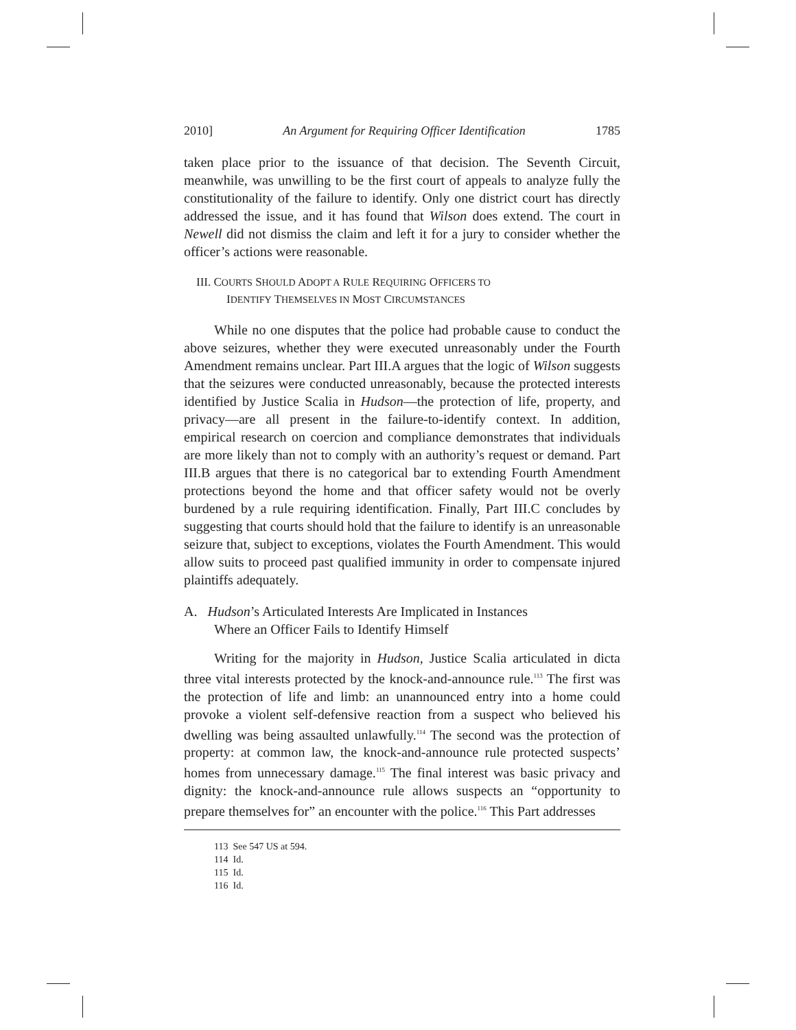2010] An Argument for Requiring Officer Identification 1785
taken place prior to the issuance of that decision. The Seventh Circuit, meanwhile, was unwilling to be the first court of appeals to analyze fully the constitutionality of the failure to identify. Only one district court has directly addressed the issue, and it has found that Wilson does extend. The court in Newell did not dismiss the claim and left it for a jury to consider whether the officer’s actions were reasonable.
III. COURTS SHOULD ADOPT A RULE REQUIRING OFFICERS TO
IDENTIFY THEMSELVES IN MOST CIRCUMSTANCES
While no one disputes that the police had probable cause to conduct the above seizures, whether they were executed unreasonably under the Fourth Amendment remains unclear. Part III.A argues that the logic of Wilson suggests that the seizures were conducted unreasonably, because the protected interests identified by Justice Scalia in Hudson—the protection of life, property, and privacy—are all present in the failure-to-identify context. In addition, empirical research on coercion and compliance demonstrates that individuals are more likely than not to comply with an authority’s request or demand. Part III.B argues that there is no categorical bar to extending Fourth Amendment protections beyond the home and that officer safety would not be overly burdened by a rule requiring identification. Finally, Part III.C concludes by suggesting that courts should hold that the failure to identify is an unreasonable seizure that, subject to exceptions, violates the Fourth Amendment. This would allow suits to proceed past qualified immunity in order to compensate injured plaintiffs adequately.
A. Hudson’s Articulated Interests Are Implicated in Instances
Where an Officer Fails to Identify Himself
Writing for the majority in Hudson, Justice Scalia articulated in dicta three vital interests protected by the knock-and-announce rule.<sup>113</sup> The first was the protection of life and limb: an unannounced entry into a home could provoke a violent self-defensive reaction from a suspect who believed his dwelling was being assaulted unlawfully.<sup>114</sup> The second was the protection of property: at common law, the knock-and-announce rule protected suspects’ homes from unnecessary damage.<sup>115</sup> The final interest was basic privacy and dignity: the knock-and-announce rule allows suspects an “opportunity to prepare themselves for” an encounter with the police.<sup>116</sup> This Part addresses
113 See 547 US at 594.
114 Id.
115 Id.
116 Id.